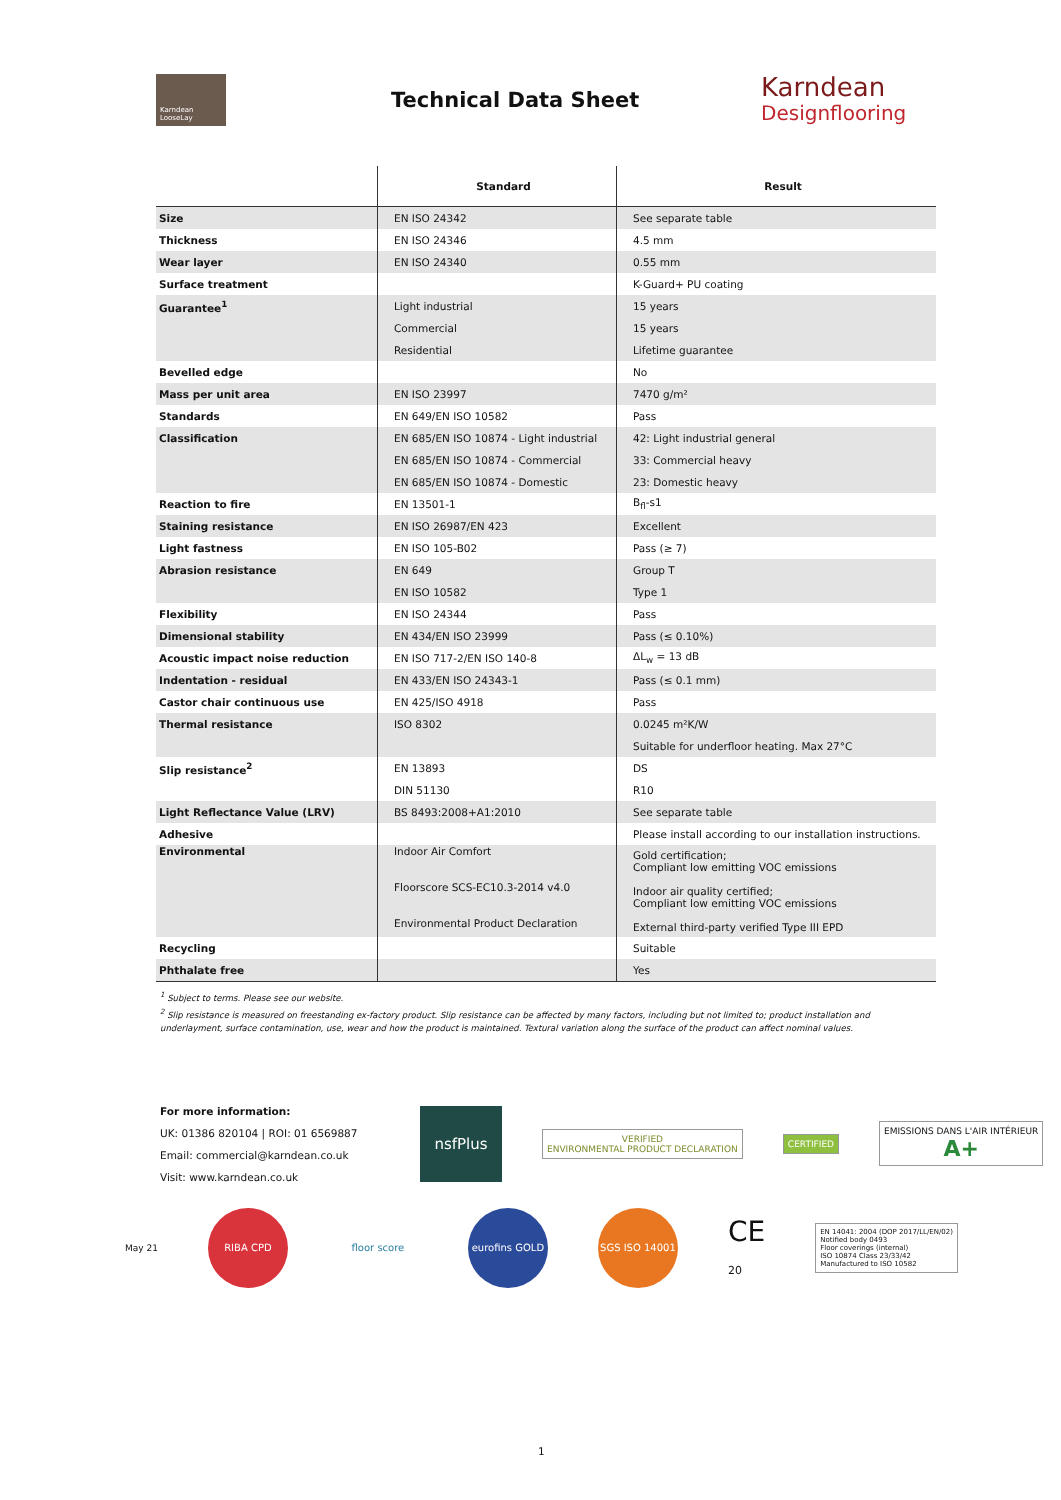Karndean LooseLay
Technical Data Sheet
Karndean
Designflooring
| | Standard | Result |
| --- | --- | --- |
| Size | EN ISO 24342 | See separate table |
| Thickness | EN ISO 24346 | 4.5 mm |
| Wear layer | EN ISO 24340 | 0.55 mm |
| Surface treatment | | K-Guard+ PU coating |
| Guarantee<sup>1</sup> | Light industrial | 15 years |
| | Commercial | 15 years |
| | Residential | Lifetime guarantee |
| Bevelled edge | | No |
| Mass per unit area | EN ISO 23997 | 7470 g/m² |
| Standards | EN 649/EN ISO 10582 | Pass |
| Classification | EN 685/EN ISO 10874 - Light industrial | 42: Light industrial general |
| | EN 685/EN ISO 10874 - Commercial | 33: Commercial heavy |
| | EN 685/EN ISO 10874 - Domestic | 23: Domestic heavy |
| Reaction to fire | EN 13501-1 | B<sub>fl</sub>-s1 |
| Staining resistance | EN ISO 26987/EN 423 | Excellent |
| Light fastness | EN ISO 105-B02 | Pass (≥ 7) |
| Abrasion resistance | EN 649 | Group T |
| | EN ISO 10582 | Type 1 |
| Flexibility | EN ISO 24344 | Pass |
| Dimensional stability | EN 434/EN ISO 23999 | Pass (≤ 0.10%) |
| Acoustic impact noise reduction | EN ISO 717-2/EN ISO 140-8 | ΔL<sub>w</sub> = 13 dB |
| Indentation - residual | EN 433/EN ISO 24343-1 | Pass (≤ 0.1 mm) |
| Castor chair continuous use | EN 425/ISO 4918 | Pass |
| Thermal resistance | ISO 8302 | 0.0245 m²K/W |
| | | Suitable for underfloor heating. Max 27°C |
| Slip resistance<sup>2</sup> | EN 13893 | DS |
| | DIN 51130 | R10 |
| Light Reflectance Value (LRV) | BS 8493:2008+A1:2010 | See separate table |
| Adhesive | | Please install according to our installation instructions. |
| Environmental | Indoor Air Comfort Floorscore SCS-EC10.3-2014 v4.0 Environmental Product Declaration | Gold certification; Compliant low emitting VOC emissions Indoor air quality certified; Compliant low emitting VOC emissions External third-party verified Type III EPD |
| Recycling | | Suitable |
| Phthalate free | | Yes |
<sup>1</sup> Subject to terms. Please see our website.
<sup>2</sup> Slip resistance is measured on freestanding ex-factory product. Slip resistance can be affected by many factors, including but not limited to; product installation and underlayment, surface contamination, use, wear and how the product is maintained. Textural variation along the surface of the product can affect nominal values.
For more information:
UK: 01386 820104 | ROI: 01 6569887
Email: commercial@karndean.co.uk
Visit: www.karndean.co.uk
nsfPlus
VERIFIED
ENVIRONMENTAL PRODUCT DECLARATION
CERTIFIED
EMISSIONS DANS L'AIR INTÉRIEUR
A+
May 21
RIBA CPD floor score eurofins GOLD SGS ISO 14001
CE
20
EN 14041: 2004 (DOP 2017/LL/EN/02)
Notified body 0493
Floor coverings (internal)
ISO 10874 Class 23/33/42
Manufactured to ISO 10582
1